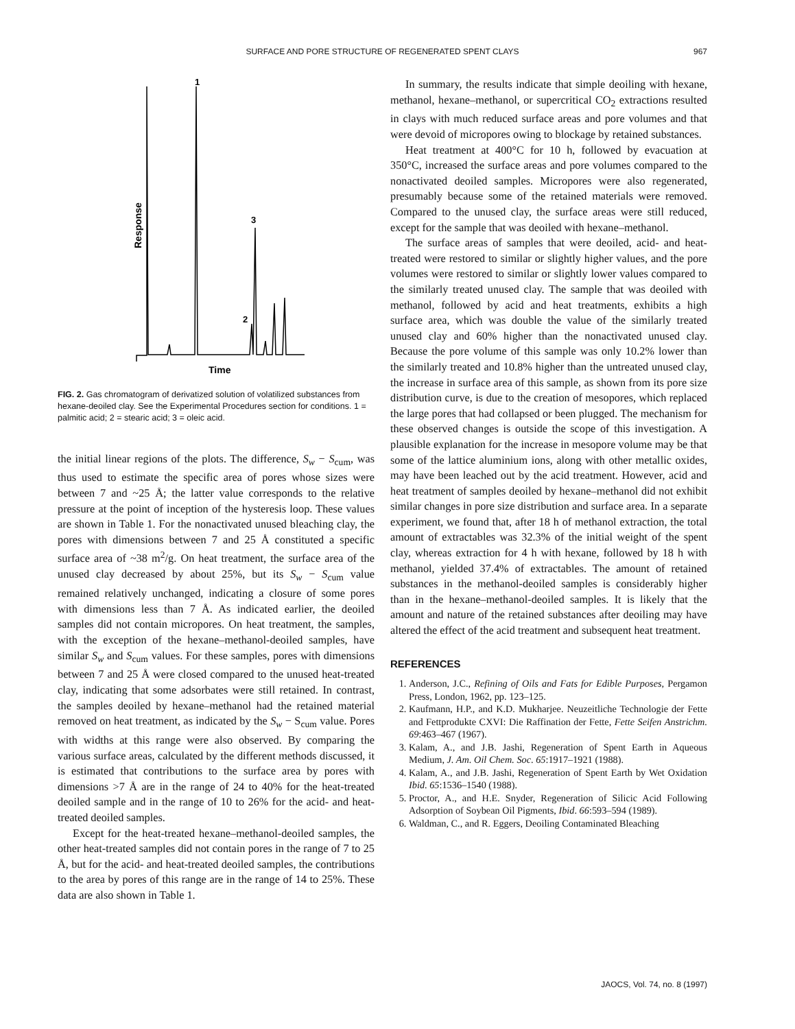SURFACE AND PORE STRUCTURE OF REGENERATED SPENT CLAYS 967
1
3
2
Time
Response
FIG. 2. Gas chromatogram of derivatized solution of volatilized substances from hexane-deoiled clay. See the Experimental Procedures section for conditions. 1 = palmitic acid; 2 = stearic acid; 3 = oleic acid.
the initial linear regions of the plots. The difference, S<sub>w</sub> − S<sub>cum</sub>, was thus used to estimate the specific area of pores whose sizes were between 7 and ~25 Å; the latter value corresponds to the relative pressure at the point of inception of the hysteresis loop. These values are shown in Table 1. For the nonactivated unused bleaching clay, the pores with dimensions between 7 and 25 Å constituted a specific surface area of ~38 m<sup>2</sup>/g. On heat treatment, the surface area of the unused clay decreased by about 25%, but its S<sub>w</sub> − S<sub>cum</sub> value remained relatively unchanged, indicating a closure of some pores with dimensions less than 7 Å. As indicated earlier, the deoiled samples did not contain micropores. On heat treatment, the samples, with the exception of the hexane–methanol-deoiled samples, have similar S<sub>w</sub> and S<sub>cum</sub> values. For these samples, pores with dimensions between 7 and 25 Å were closed compared to the unused heat-treated clay, indicating that some adsorbates were still retained. In contrast, the samples deoiled by hexane–methanol had the retained material removed on heat treatment, as indicated by the S<sub>w</sub> − S<sub>cum</sub> value. Pores with widths at this range were also observed. By comparing the various surface areas, calculated by the different methods discussed, it is estimated that contributions to the surface area by pores with dimensions >7 Å are in the range of 24 to 40% for the heat-treated deoiled sample and in the range of 10 to 26% for the acid- and heat-treated deoiled samples.
Except for the heat-treated hexane–methanol-deoiled samples, the other heat-treated samples did not contain pores in the range of 7 to 25 Å, but for the acid- and heat-treated deoiled samples, the contributions to the area by pores of this range are in the range of 14 to 25%. These data are also shown in Table 1.
In summary, the results indicate that simple deoiling with hexane, methanol, hexane–methanol, or supercritical CO<sub>2</sub> extractions resulted in clays with much reduced surface areas and pore volumes and that were devoid of micropores owing to blockage by retained substances.
Heat treatment at 400°C for 10 h, followed by evacuation at 350°C, increased the surface areas and pore volumes compared to the nonactivated deoiled samples. Micropores were also regenerated, presumably because some of the retained materials were removed. Compared to the unused clay, the surface areas were still reduced, except for the sample that was deoiled with hexane–methanol.
The surface areas of samples that were deoiled, acid- and heat-treated were restored to similar or slightly higher values, and the pore volumes were restored to similar or slightly lower values compared to the similarly treated unused clay. The sample that was deoiled with methanol, followed by acid and heat treatments, exhibits a high surface area, which was double the value of the similarly treated unused clay and 60% higher than the nonactivated unused clay. Because the pore volume of this sample was only 10.2% lower than the similarly treated and 10.8% higher than the untreated unused clay, the increase in surface area of this sample, as shown from its pore size distribution curve, is due to the creation of mesopores, which replaced the large pores that had collapsed or been plugged. The mechanism for these observed changes is outside the scope of this investigation. A plausible explanation for the increase in mesopore volume may be that some of the lattice aluminium ions, along with other metallic oxides, may have been leached out by the acid treatment. However, acid and heat treatment of samples deoiled by hexane–methanol did not exhibit similar changes in pore size distribution and surface area. In a separate experiment, we found that, after 18 h of methanol extraction, the total amount of extractables was 32.3% of the initial weight of the spent clay, whereas extraction for 4 h with hexane, followed by 18 h with methanol, yielded 37.4% of extractables. The amount of retained substances in the methanol-deoiled samples is considerably higher than in the hexane–methanol-deoiled samples. It is likely that the amount and nature of the retained substances after deoiling may have altered the effect of the acid treatment and subsequent heat treatment.
REFERENCES
1. Anderson, J.C., Refining of Oils and Fats for Edible Purposes, Pergamon Press, London, 1962, pp. 123–125.
2. Kaufmann, H.P., and K.D. Mukharjee. Neuzeitliche Technologie der Fette and Fettprodukte CXVI: Die Raffination der Fette, Fette Seifen Anstrichm. 69:463–467 (1967).
3. Kalam, A., and J.B. Jashi, Regeneration of Spent Earth in Aqueous Medium, J. Am. Oil Chem. Soc. 65:1917–1921 (1988).
4. Kalam, A., and J.B. Jashi, Regeneration of Spent Earth by Wet Oxidation Ibid. 65:1536–1540 (1988).
5. Proctor, A., and H.E. Snyder, Regeneration of Silicic Acid Following Adsorption of Soybean Oil Pigments, Ibid. 66:593–594 (1989).
6. Waldman, C., and R. Eggers, Deoiling Contaminated Bleaching
JAOCS, Vol. 74, no. 8 (1997)